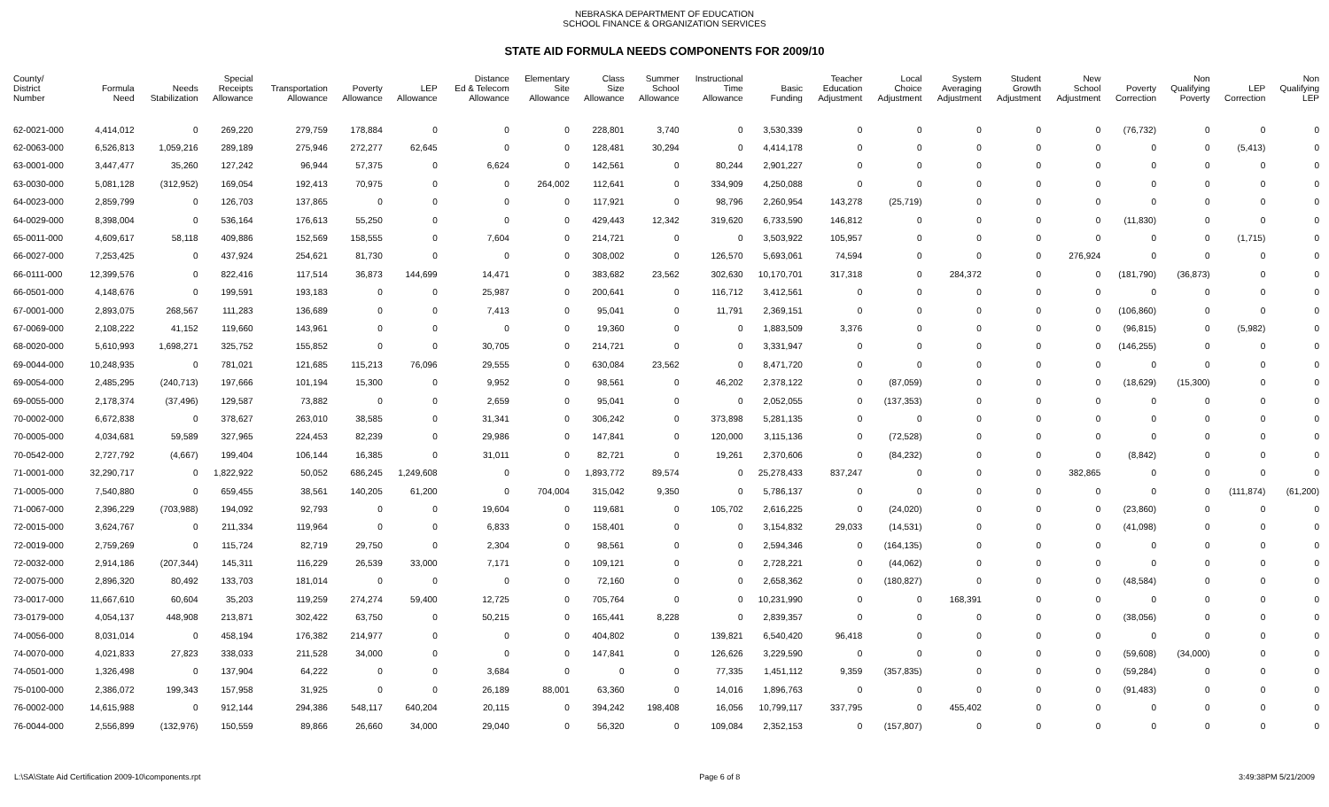NEBRASKA DEPARTMENT OF EDUCATION
SCHOOL FINANCE & ORGANIZATION SERVICES
STATE AID FORMULA NEEDS COMPONENTS FOR 2009/10
| County/ District Number | Formula Need | Needs Stabilization | Special Receipts Allowance | Transportation Allowance | Poverty Allowance | LEP Allowance | Distance Ed & Telecom Allowance | Elementary Site Allowance | Class Size Allowance | Summer School Allowance | Instructional Time Allowance | Basic Funding | Teacher Education Adjustment | Local Choice Adjustment | System Averaging Adjustment | Student Growth Adjustment | New School Adjustment | Poverty Correction | Non Qualifying Poverty | LEP Correction | Non Qualifying LEP |
| --- | --- | --- | --- | --- | --- | --- | --- | --- | --- | --- | --- | --- | --- | --- | --- | --- | --- | --- | --- | --- | --- |
| 62-0021-000 | 4,414,012 | 0 | 269,220 | 279,759 | 178,884 | 0 | 0 | 0 | 228,801 | 3,740 | 0 | 3,530,339 | 0 | 0 | 0 | 0 | 0 | (76,732) | 0 | 0 | 0 |
| 62-0063-000 | 6,526,813 | 1,059,216 | 289,189 | 275,946 | 272,277 | 62,645 | 0 | 0 | 128,481 | 30,294 | 0 | 4,414,178 | 0 | 0 | 0 | 0 | 0 | 0 | 0 | (5,413) | 0 |
| 63-0001-000 | 3,447,477 | 35,260 | 127,242 | 96,944 | 57,375 | 0 | 6,624 | 0 | 142,561 | 0 | 80,244 | 2,901,227 | 0 | 0 | 0 | 0 | 0 | 0 | 0 | 0 | 0 |
| 63-0030-000 | 5,081,128 | (312,952) | 169,054 | 192,413 | 70,975 | 0 | 0 | 264,002 | 112,641 | 0 | 334,909 | 4,250,088 | 0 | 0 | 0 | 0 | 0 | 0 | 0 | 0 | 0 |
| 64-0023-000 | 2,859,799 | 0 | 126,703 | 137,865 | 0 | 0 | 0 | 0 | 117,921 | 0 | 98,796 | 2,260,954 | 143,278 | (25,719) | 0 | 0 | 0 | 0 | 0 | 0 | 0 |
| 64-0029-000 | 8,398,004 | 0 | 536,164 | 176,613 | 55,250 | 0 | 0 | 0 | 429,443 | 12,342 | 319,620 | 6,733,590 | 146,812 | 0 | 0 | 0 | 0 | (11,830) | 0 | 0 | 0 |
| 65-0011-000 | 4,609,617 | 58,118 | 409,886 | 152,569 | 158,555 | 0 | 7,604 | 0 | 214,721 | 0 | 0 | 3,503,922 | 105,957 | 0 | 0 | 0 | 0 | 0 | 0 | (1,715) | 0 |
| 66-0027-000 | 7,253,425 | 0 | 437,924 | 254,621 | 81,730 | 0 | 0 | 0 | 308,002 | 0 | 126,570 | 5,693,061 | 74,594 | 0 | 0 | 0 | 276,924 | 0 | 0 | 0 | 0 |
| 66-0111-000 | 12,399,576 | 0 | 822,416 | 117,514 | 36,873 | 144,699 | 14,471 | 0 | 383,682 | 23,562 | 302,630 | 10,170,701 | 317,318 | 0 | 284,372 | 0 | 0 | (181,790) | (36,873) | 0 | 0 |
| 66-0501-000 | 4,148,676 | 0 | 199,591 | 193,183 | 0 | 0 | 25,987 | 0 | 200,641 | 0 | 116,712 | 3,412,561 | 0 | 0 | 0 | 0 | 0 | 0 | 0 | 0 | 0 |
| 67-0001-000 | 2,893,075 | 268,567 | 111,283 | 136,689 | 0 | 0 | 7,413 | 0 | 95,041 | 0 | 11,791 | 2,369,151 | 0 | 0 | 0 | 0 | 0 | (106,860) | 0 | 0 | 0 |
| 67-0069-000 | 2,108,222 | 41,152 | 119,660 | 143,961 | 0 | 0 | 0 | 0 | 19,360 | 0 | 0 | 1,883,509 | 3,376 | 0 | 0 | 0 | 0 | (96,815) | 0 | (5,982) | 0 |
| 68-0020-000 | 5,610,993 | 1,698,271 | 325,752 | 155,852 | 0 | 0 | 30,705 | 0 | 214,721 | 0 | 0 | 3,331,947 | 0 | 0 | 0 | 0 | 0 | (146,255) | 0 | 0 | 0 |
| 69-0044-000 | 10,248,935 | 0 | 781,021 | 121,685 | 115,213 | 76,096 | 29,555 | 0 | 630,084 | 23,562 | 0 | 8,471,720 | 0 | 0 | 0 | 0 | 0 | 0 | 0 | 0 | 0 |
| 69-0054-000 | 2,485,295 | (240,713) | 197,666 | 101,194 | 15,300 | 0 | 9,952 | 0 | 98,561 | 0 | 46,202 | 2,378,122 | 0 | (87,059) | 0 | 0 | 0 | (18,629) | (15,300) | 0 | 0 |
| 69-0055-000 | 2,178,374 | (37,496) | 129,587 | 73,882 | 0 | 0 | 2,659 | 0 | 95,041 | 0 | 0 | 2,052,055 | 0 | (137,353) | 0 | 0 | 0 | 0 | 0 | 0 | 0 |
| 70-0002-000 | 6,672,838 | 0 | 378,627 | 263,010 | 38,585 | 0 | 31,341 | 0 | 306,242 | 0 | 373,898 | 5,281,135 | 0 | 0 | 0 | 0 | 0 | 0 | 0 | 0 | 0 |
| 70-0005-000 | 4,034,681 | 59,589 | 327,965 | 224,453 | 82,239 | 0 | 29,986 | 0 | 147,841 | 0 | 120,000 | 3,115,136 | 0 | (72,528) | 0 | 0 | 0 | 0 | 0 | 0 | 0 |
| 70-0542-000 | 2,727,792 | (4,667) | 199,404 | 106,144 | 16,385 | 0 | 31,011 | 0 | 82,721 | 0 | 19,261 | 2,370,606 | 0 | (84,232) | 0 | 0 | 0 | (8,842) | 0 | 0 | 0 |
| 71-0001-000 | 32,290,717 | 0 | 1,822,922 | 50,052 | 686,245 | 1,249,608 | 0 | 0 | 1,893,772 | 89,574 | 0 | 25,278,433 | 837,247 | 0 | 0 | 0 | 382,865 | 0 | 0 | 0 | 0 |
| 71-0005-000 | 7,540,880 | 0 | 659,455 | 38,561 | 140,205 | 61,200 | 0 | 704,004 | 315,042 | 9,350 | 0 | 5,786,137 | 0 | 0 | 0 | 0 | 0 | 0 | 0 | (111,874) | (61,200) |
| 71-0067-000 | 2,396,229 | (703,988) | 194,092 | 92,793 | 0 | 0 | 19,604 | 0 | 119,681 | 0 | 105,702 | 2,616,225 | 0 | (24,020) | 0 | 0 | 0 | (23,860) | 0 | 0 | 0 |
| 72-0015-000 | 3,624,767 | 0 | 211,334 | 119,964 | 0 | 0 | 6,833 | 0 | 158,401 | 0 | 0 | 3,154,832 | 29,033 | (14,531) | 0 | 0 | 0 | (41,098) | 0 | 0 | 0 |
| 72-0019-000 | 2,759,269 | 0 | 115,724 | 82,719 | 29,750 | 0 | 2,304 | 0 | 98,561 | 0 | 0 | 2,594,346 | 0 | (164,135) | 0 | 0 | 0 | 0 | 0 | 0 | 0 |
| 72-0032-000 | 2,914,186 | (207,344) | 145,311 | 116,229 | 26,539 | 33,000 | 7,171 | 0 | 109,121 | 0 | 0 | 2,728,221 | 0 | (44,062) | 0 | 0 | 0 | 0 | 0 | 0 | 0 |
| 72-0075-000 | 2,896,320 | 80,492 | 133,703 | 181,014 | 0 | 0 | 0 | 0 | 72,160 | 0 | 0 | 2,658,362 | 0 | (180,827) | 0 | 0 | 0 | (48,584) | 0 | 0 | 0 |
| 73-0017-000 | 11,667,610 | 60,604 | 35,203 | 119,259 | 274,274 | 59,400 | 12,725 | 0 | 705,764 | 0 | 0 | 10,231,990 | 0 | 0 | 168,391 | 0 | 0 | 0 | 0 | 0 | 0 |
| 73-0179-000 | 4,054,137 | 448,908 | 213,871 | 302,422 | 63,750 | 0 | 50,215 | 0 | 165,441 | 8,228 | 0 | 2,839,357 | 0 | 0 | 0 | 0 | 0 | (38,056) | 0 | 0 | 0 |
| 74-0056-000 | 8,031,014 | 0 | 458,194 | 176,382 | 214,977 | 0 | 0 | 0 | 404,802 | 0 | 139,821 | 6,540,420 | 96,418 | 0 | 0 | 0 | 0 | 0 | 0 | 0 | 0 |
| 74-0070-000 | 4,021,833 | 27,823 | 338,033 | 211,528 | 34,000 | 0 | 0 | 0 | 147,841 | 0 | 126,626 | 3,229,590 | 0 | 0 | 0 | 0 | 0 | (59,608) | (34,000) | 0 | 0 |
| 74-0501-000 | 1,326,498 | 0 | 137,904 | 64,222 | 0 | 0 | 3,684 | 0 | 0 | 0 | 77,335 | 1,451,112 | 9,359 | (357,835) | 0 | 0 | 0 | (59,284) | 0 | 0 | 0 |
| 75-0100-000 | 2,386,072 | 199,343 | 157,958 | 31,925 | 0 | 0 | 26,189 | 88,001 | 63,360 | 0 | 14,016 | 1,896,763 | 0 | 0 | 0 | 0 | 0 | (91,483) | 0 | 0 | 0 |
| 76-0002-000 | 14,615,988 | 0 | 912,144 | 294,386 | 548,117 | 640,204 | 20,115 | 0 | 394,242 | 198,408 | 16,056 | 10,799,117 | 337,795 | 0 | 455,402 | 0 | 0 | 0 | 0 | 0 | 0 |
| 76-0044-000 | 2,556,899 | (132,976) | 150,559 | 89,866 | 26,660 | 34,000 | 29,040 | 0 | 56,320 | 0 | 109,084 | 2,352,153 | 0 | (157,807) | 0 | 0 | 0 | 0 | 0 | 0 | 0 |
L:\SA\State Aid Certification 2009-10\components.rpt Page 6 of 8 3:49:38PM 5/21/2009